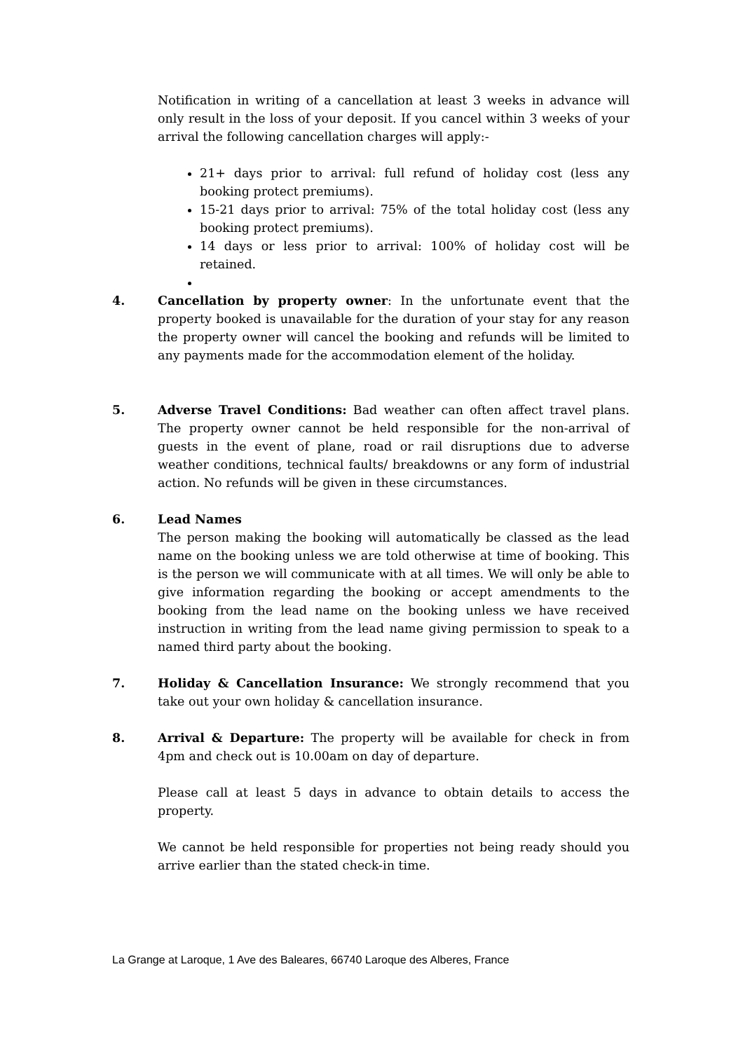Notification in writing of a cancellation at least 3 weeks in advance will only result in the loss of your deposit. If you cancel within 3 weeks of your arrival the following cancellation charges will apply:-
21+ days prior to arrival: full refund of holiday cost (less any booking protect premiums).
15-21 days prior to arrival: 75% of the total holiday cost (less any booking protect premiums).
14 days or less prior to arrival: 100% of holiday cost will be retained.
4. Cancellation by property owner: In the unfortunate event that the property booked is unavailable for the duration of your stay for any reason the property owner will cancel the booking and refunds will be limited to any payments made for the accommodation element of the holiday.
5. Adverse Travel Conditions: Bad weather can often affect travel plans. The property owner cannot be held responsible for the non-arrival of guests in the event of plane, road or rail disruptions due to adverse weather conditions, technical faults/ breakdowns or any form of industrial action. No refunds will be given in these circumstances.
6. Lead Names
The person making the booking will automatically be classed as the lead name on the booking unless we are told otherwise at time of booking. This is the person we will communicate with at all times. We will only be able to give information regarding the booking or accept amendments to the booking from the lead name on the booking unless we have received instruction in writing from the lead name giving permission to speak to a named third party about the booking.
7. Holiday & Cancellation Insurance: We strongly recommend that you take out your own holiday & cancellation insurance.
8. Arrival & Departure: The property will be available for check in from 4pm and check out is 10.00am on day of departure.
Please call at least 5 days in advance to obtain details to access the property.
We cannot be held responsible for properties not being ready should you arrive earlier than the stated check-in time.
La Grange at Laroque, 1 Ave des Baleares, 66740 Laroque des Alberes, France